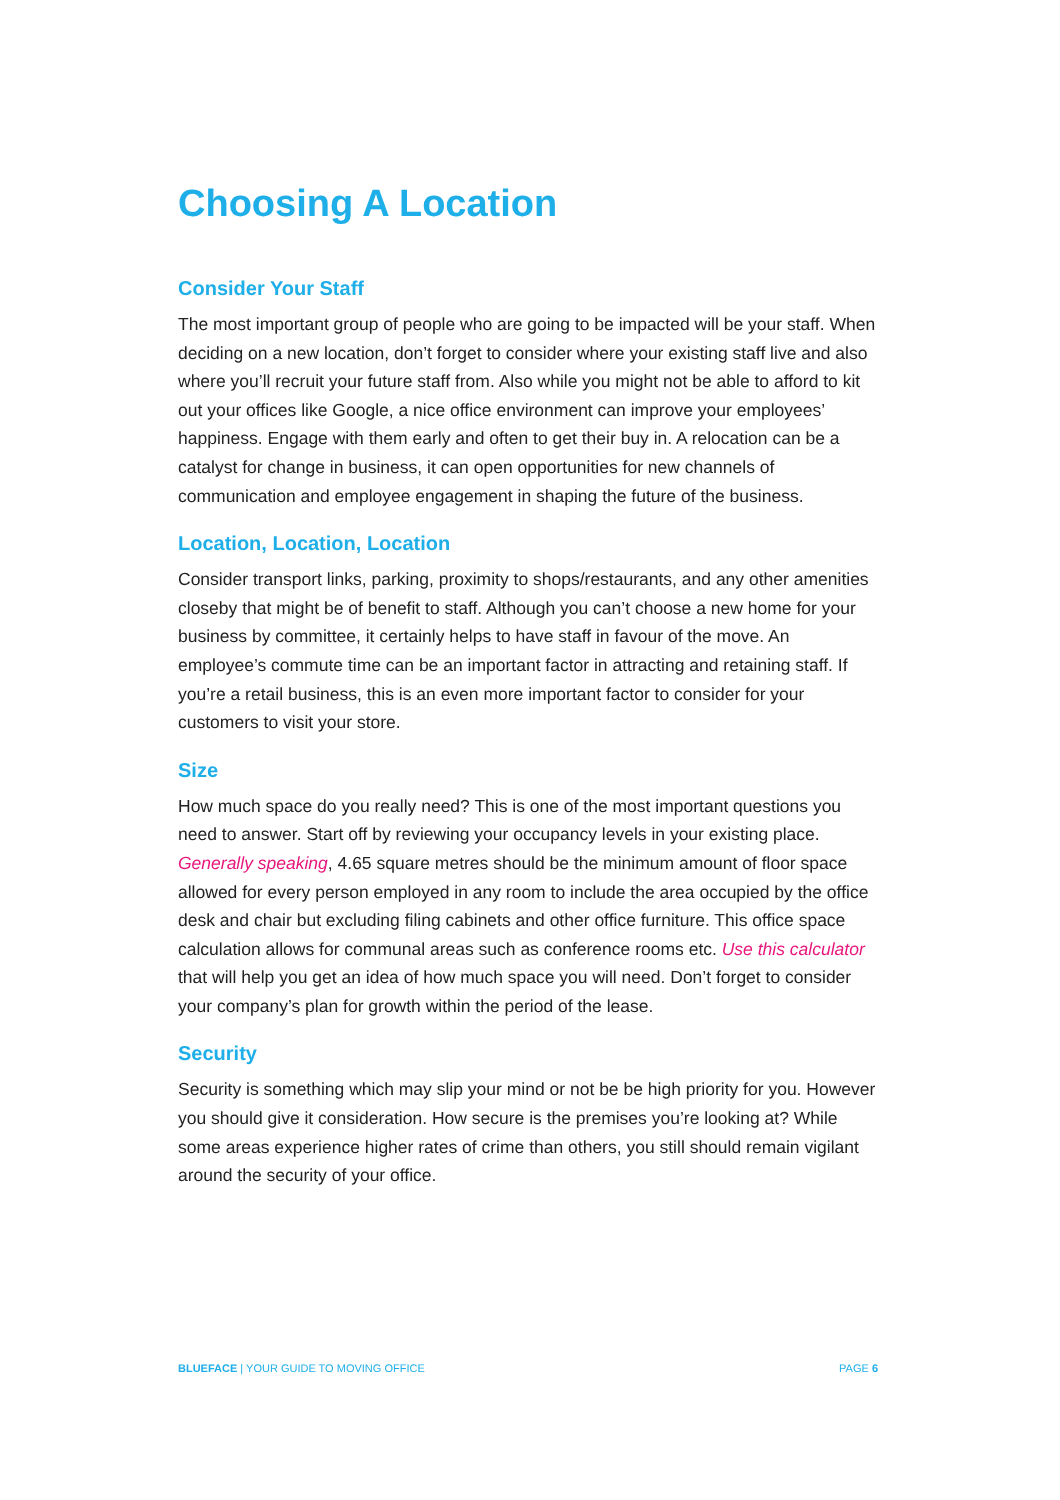Choosing A Location
Consider Your Staff
The most important group of people who are going to be impacted will be your staff. When deciding on a new location, don’t forget to consider where your existing staff live and also where you’ll recruit your future staff from. Also while you might not be able to afford to kit out your offices like Google, a nice office environment can improve your employees’ happiness. Engage with them early and often to get their buy in. A relocation can be a catalyst for change in business, it can open opportunities for new channels of communication and employee engagement in shaping the future of the business.
Location, Location, Location
Consider transport links, parking, proximity to shops/restaurants, and any other amenities closeby that might be of benefit to staff. Although you can’t choose a new home for your business by committee, it certainly helps to have staff in favour of the move. An employee’s commute time can be an important factor in attracting and retaining staff. If you’re a retail business, this is an even more important factor to consider for your customers to visit your store.
Size
How much space do you really need? This is one of the most important questions you need to answer. Start off by reviewing your occupancy levels in your existing place. Generally speaking, 4.65 square metres should be the minimum amount of floor space allowed for every person employed in any room to include the area occupied by the office desk and chair but excluding filing cabinets and other office furniture. This office space calculation allows for communal areas such as conference rooms etc. Use this calculator that will help you get an idea of how much space you will need. Don’t forget to consider your company’s plan for growth within the period of the lease.
Security
Security is something which may slip your mind or not be be high priority for you. However you should give it consideration. How secure is the premises you’re looking at? While some areas experience higher rates of crime than others, you still should remain vigilant around the security of your office.
BLUEFACE | YOUR GUIDE TO MOVING OFFICE PAGE 6